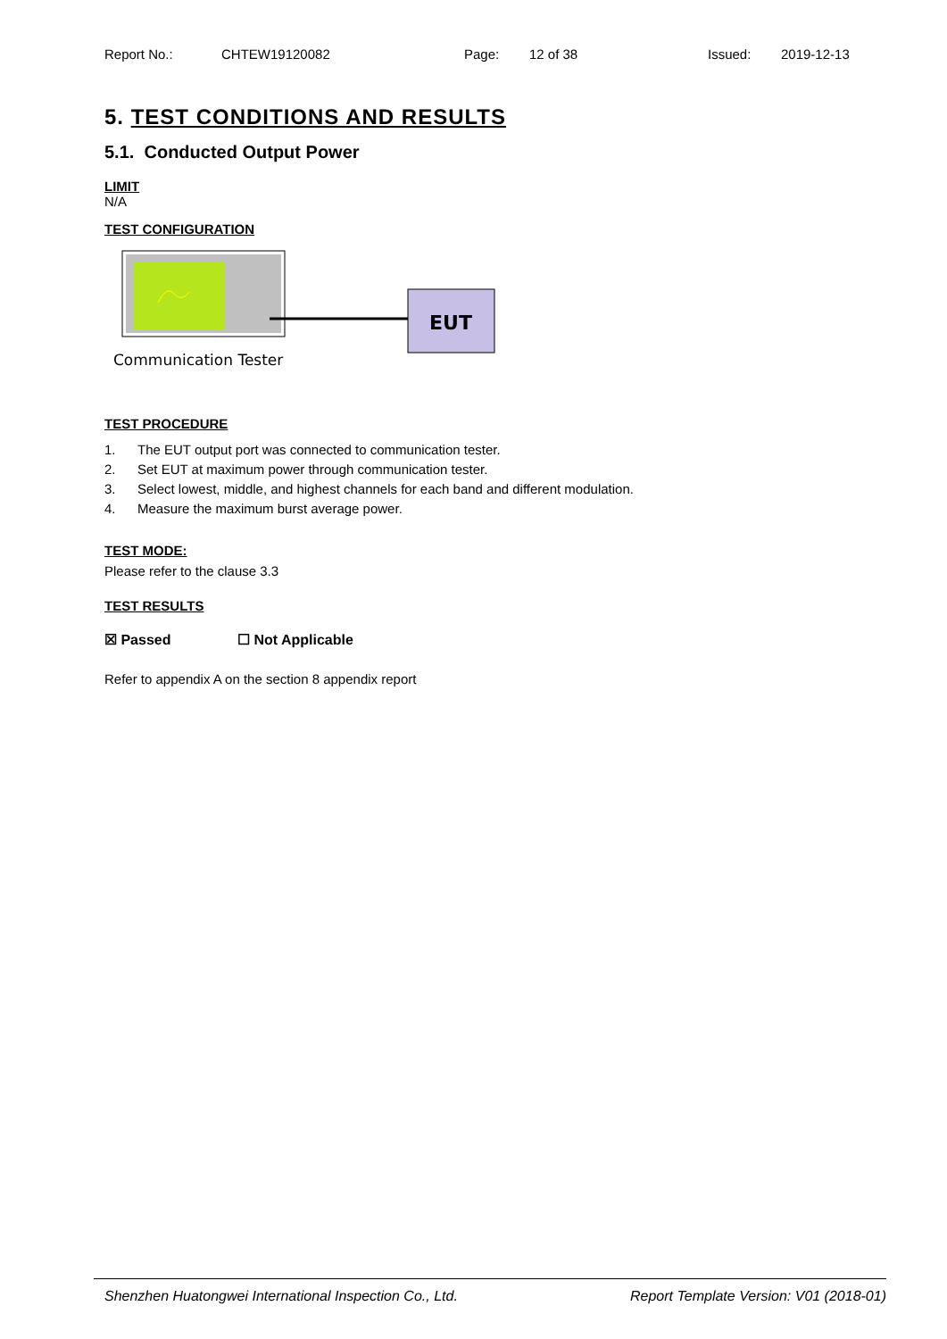Report No.: CHTEW19120082 Page: 12 of 38 Issued: 2019-12-13
5. TEST CONDITIONS AND RESULTS
5.1. Conducted Output Power
LIMIT
N/A
TEST CONFIGURATION
EUT
Communication Tester
TEST PROCEDURE
1. The EUT output port was connected to communication tester.
2. Set EUT at maximum power through communication tester.
3. Select lowest, middle, and highest channels for each band and different modulation.
4. Measure the maximum burst average power.
TEST MODE:
Please refer to the clause 3.3
TEST RESULTS
☒ Passed ☐ Not Applicable
Refer to appendix A on the section 8 appendix report
Shenzhen Huatongwei International Inspection Co., Ltd. Report Template Version: V01 (2018-01)